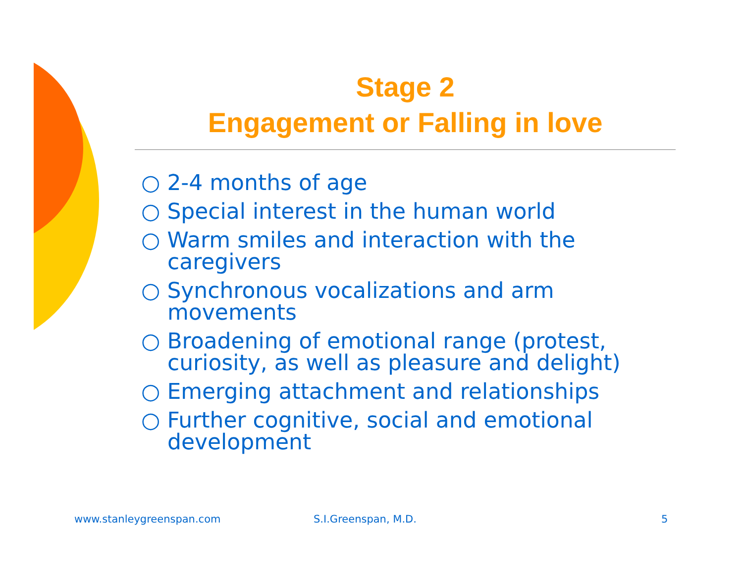Stage 2
Engagement or Falling in love
○ 2-4 months of age
○ Special interest in the human world
○ Warm smiles and interaction with the caregivers
○ Synchronous vocalizations and arm movements
○ Broadening of emotional range (protest, curiosity, as well as pleasure and delight)
○ Emerging attachment and relationships
○ Further cognitive, social and emotional development
www.stanleygreenspan.com S.I.Greenspan, M.D. 5